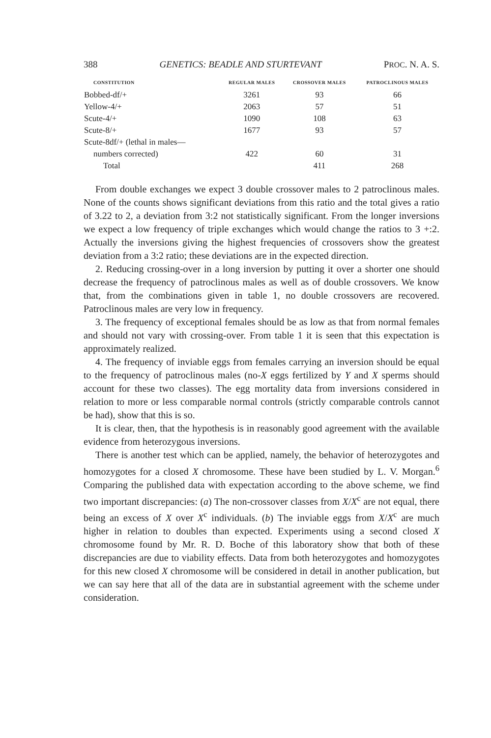388 GENETICS: BEADLE AND STURTEVANT PROC. N. A. S.
| CONSTITUTION | REGULAR MALES | CROSSOVER MALES | PATROCLINOUS MALES |
| --- | --- | --- | --- |
| Bobbed-df/+ | 3261 | 93 | 66 |
| Yellow-4/+ | 2063 | 57 | 51 |
| Scute-4/+ | 1090 | 108 | 63 |
| Scute-8/+ | 1677 | 93 | 57 |
| Scute-8df/+ (lethal in males— | | | |
| numbers corrected) | 422 | 60 | 31 |
| Total | | 411 | 268 |
From double exchanges we expect 3 double crossover males to 2 patroclinous males. None of the counts shows significant deviations from this ratio and the total gives a ratio of 3.22 to 2, a deviation from 3:2 not statistically significant. From the longer inversions we expect a low frequency of triple exchanges which would change the ratios to 3 +:2. Actually the inversions giving the highest frequencies of crossovers show the greatest deviation from a 3:2 ratio; these deviations are in the expected direction.
2. Reducing crossing-over in a long inversion by putting it over a shorter one should decrease the frequency of patroclinous males as well as of double crossovers. We know that, from the combinations given in table 1, no double crossovers are recovered. Patroclinous males are very low in frequency.
3. The frequency of exceptional females should be as low as that from normal females and should not vary with crossing-over. From table 1 it is seen that this expectation is approximately realized.
4. The frequency of inviable eggs from females carrying an inversion should be equal to the frequency of patroclinous males (no-X eggs fertilized by Y and X sperms should account for these two classes). The egg mortality data from inversions considered in relation to more or less comparable normal controls (strictly comparable controls cannot be had), show that this is so.
It is clear, then, that the hypothesis is in reasonably good agreement with the available evidence from heterozygous inversions.
There is another test which can be applied, namely, the behavior of heterozygotes and homozygotes for a closed X chromosome. These have been studied by L. V. Morgan.<sup>6</sup> Comparing the published data with expectation according to the above scheme, we find two important discrepancies: (a) The non-crossover classes from X/X<sup>c</sup> are not equal, there being an excess of X over X<sup>c</sup> individuals. (b) The inviable eggs from X/X<sup>c</sup> are much higher in relation to doubles than expected. Experiments using a second closed X chromosome found by Mr. R. D. Boche of this laboratory show that both of these discrepancies are due to viability effects. Data from both heterozygotes and homozygotes for this new closed X chromosome will be considered in detail in another publication, but we can say here that all of the data are in substantial agreement with the scheme under consideration.